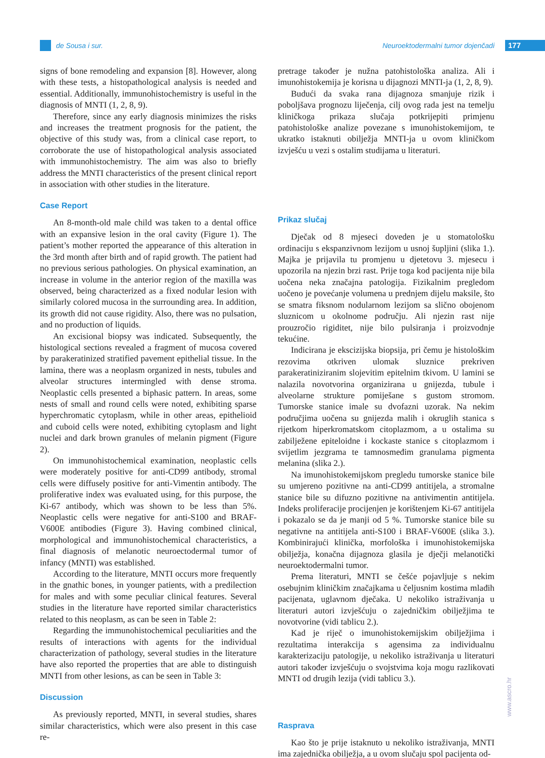de Sousa i sur.
Neuroektodermalni tumor dojenčadi
177
signs of bone remodeling and expansion [8]. However, along with these tests, a histopathological analysis is needed and essential. Additionally, immunohistochemistry is useful in the diagnosis of MNTI (1, 2, 8, 9).
Therefore, since any early diagnosis minimizes the risks and increases the treatment prognosis for the patient, the objective of this study was, from a clinical case report, to corroborate the use of histopathological analysis associated with immunohistochemistry. The aim was also to briefly address the MNTI characteristics of the present clinical report in association with other studies in the literature.
Case Report
An 8-month-old male child was taken to a dental office with an expansive lesion in the oral cavity (Figure 1). The patient’s mother reported the appearance of this alteration in the 3rd month after birth and of rapid growth. The patient had no previous serious pathologies. On physical examination, an increase in volume in the anterior region of the maxilla was observed, being characterized as a fixed nodular lesion with similarly colored mucosa in the surrounding area. In addition, its growth did not cause rigidity. Also, there was no pulsation, and no production of liquids.
An excisional biopsy was indicated. Subsequently, the histological sections revealed a fragment of mucosa covered by parakeratinized stratified pavement epithelial tissue. In the lamina, there was a neoplasm organized in nests, tubules and alveolar structures intermingled with dense stroma. Neoplastic cells presented a biphasic pattern. In areas, some nests of small and round cells were noted, exhibiting sparse hyperchromatic cytoplasm, while in other areas, epithelioid and cuboid cells were noted, exhibiting cytoplasm and light nuclei and dark brown granules of melanin pigment (Figure 2).
On immunohistochemical examination, neoplastic cells were moderately positive for anti-CD99 antibody, stromal cells were diffusely positive for anti-Vimentin antibody. The proliferative index was evaluated using, for this purpose, the Ki-67 antibody, which was shown to be less than 5%. Neoplastic cells were negative for anti-S100 and BRAF-V600E antibodies (Figure 3). Having combined clinical, morphological and immunohistochemical characteristics, a final diagnosis of melanotic neuroectodermal tumor of infancy (MNTI) was established.
According to the literature, MNTI occurs more frequently in the gnathic bones, in younger patients, with a predilection for males and with some peculiar clinical features. Several studies in the literature have reported similar characteristics related to this neoplasm, as can be seen in Table 2:
Regarding the immunohistochemical peculiarities and the results of interactions with agents for the individual characterization of pathology, several studies in the literature have also reported the properties that are able to distinguish MNTI from other lesions, as can be seen in Table 3:
Discussion
As previously reported, MNTI, in several studies, shares similar characteristics, which were also present in this case re-
pretrage također je nužna patohistološka analiza. Ali i imunohistokemija je korisna u dijagnozi MNTI-ja (1, 2, 8, 9).
Budući da svaka rana dijagnoza smanjuje rizik i poboljšava prognozu liječenja, cilj ovog rada jest na temelju kliničkoga prikaza slučaja potkrijepiti primjenu patohistološke analize povezane s imunohistokemijom, te ukratko istaknuti obilježja MNTI-ja u ovom kliničkom izvješću u vezi s ostalim studijama u literaturi.
Prikaz slučaj
Dječak od 8 mjeseci doveden je u stomatološku ordinaciju s ekspanzivnom lezijom u usnoj šupljini (slika 1.). Majka je prijavila tu promjenu u djetetovu 3. mjesecu i upozorila na njezin brzi rast. Prije toga kod pacijenta nije bila uočena neka značajna patologija. Fizikalnim pregledom uočeno je povećanje volumena u prednjem dijelu maksile, što se smatra fiksnom nodularnom lezijom sa slično obojenom sluznicom u okolnome području. Ali njezin rast nije prouzročio rigiditet, nije bilo pulsiranja i proizvodnje tekućine.
Indicirana je ekscizijska biopsija, pri čemu je histološkim rezovima otkriven ulomak sluznice prekriven parakeratiniziranim slojevitim epitelnim tkivom. U lamini se nalazila novotvorina organizirana u gnijezda, tubule i alveolarne strukture pomiješane s gustom stromom. Tumorske stanice imale su dvofazni uzorak. Na nekim područjima uočena su gnijezda malih i okruglih stanica s rijetkom hiperkromatskom citoplazmom, a u ostalima su zabilježene epiteloidne i kockaste stanice s citoplazmom i svijetlim jezgrama te tamnosmeđim granulama pigmenta melanina (slika 2.).
Na imunohistokemijskom pregledu tumorske stanice bile su umjereno pozitivne na anti-CD99 antitijela, a stromalne stanice bile su difuzno pozitivne na antivimentin antitijela. Indeks proliferacije procijenjen je korištenjem Ki-67 antitijela i pokazalo se da je manji od 5 %. Tumorske stanice bile su negativne na antitijela anti-S100 i BRAF-V600E (slika 3.). Kombinirajući klinička, morfološka i imunohistokemijska obilježja, konačna dijagnoza glasila je dječji melanotički neuroektodermalni tumor.
Prema literaturi, MNTI se češće pojavljuje s nekim osebujnim kliničkim značajkama u čeljusnim kostima mlađih pacijenata, uglavnom dječaka. U nekoliko istraživanja u literaturi autori izvješćuju o zajedničkim obilježjima te novotvorine (vidi tablicu 2.).
Kad je riječ o imunohistokemijskim obilježjima i rezultatima interakcija s agensima za individualnu karakterizaciju patologije, u nekoliko istraživanja u literaturi autori također izvješćuju o svojstvima koja mogu razlikovati MNTI od drugih lezija (vidi tablicu 3.).
Rasprava
Kao što je prije istaknuto u nekoliko istraživanja, MNTI ima zajednička obilježja, a u ovom slučaju spol pacijenta od-
www.ascro.hr